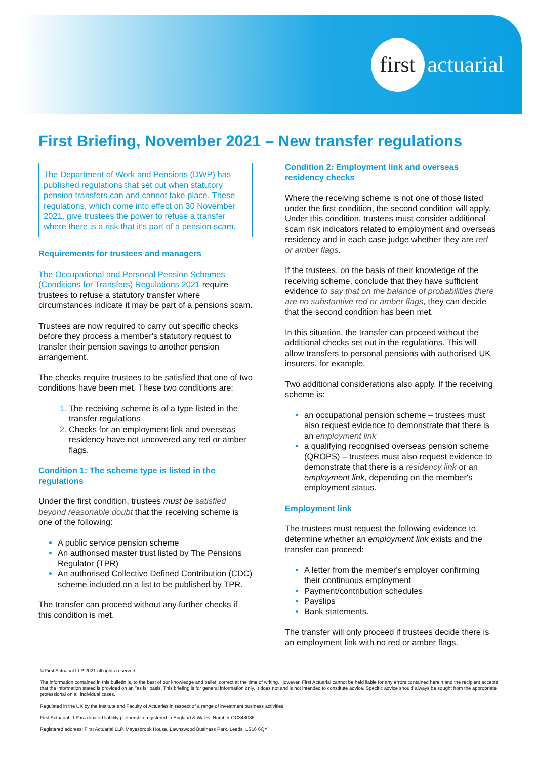first actuarial
First Briefing, November 2021 – New transfer regulations
The Department of Work and Pensions (DWP) has published regulations that set out when statutory pension transfers can and cannot take place. These regulations, which come into effect on 30 November 2021, give trustees the power to refuse a transfer where there is a risk that it's part of a pension scam.
Requirements for trustees and managers
The Occupational and Personal Pension Schemes (Conditions for Transfers) Regulations 2021 require trustees to refuse a statutory transfer where circumstances indicate it may be part of a pensions scam.
Trustees are now required to carry out specific checks before they process a member's statutory request to transfer their pension savings to another pension arrangement.
The checks require trustees to be satisfied that one of two conditions have been met. These two conditions are:
The receiving scheme is of a type listed in the transfer regulations
Checks for an employment link and overseas residency have not uncovered any red or amber flags.
Condition 1: The scheme type is listed in the regulations
Under the first condition, trustees must be satisfied beyond reasonable doubt that the receiving scheme is one of the following:
A public service pension scheme
An authorised master trust listed by The Pensions Regulator (TPR)
An authorised Collective Defined Contribution (CDC) scheme included on a list to be published by TPR.
The transfer can proceed without any further checks if this condition is met.
Condition 2: Employment link and overseas residency checks
Where the receiving scheme is not one of those listed under the first condition, the second condition will apply. Under this condition, trustees must consider additional scam risk indicators related to employment and overseas residency and in each case judge whether they are red or amber flags.
If the trustees, on the basis of their knowledge of the receiving scheme, conclude that they have sufficient evidence to say that on the balance of probabilities there are no substantive red or amber flags, they can decide that the second condition has been met.
In this situation, the transfer can proceed without the additional checks set out in the regulations. This will allow transfers to personal pensions with authorised UK insurers, for example.
Two additional considerations also apply. If the receiving scheme is:
an occupational pension scheme – trustees must also request evidence to demonstrate that there is an employment link
a qualifying recognised overseas pension scheme (QROPS) – trustees must also request evidence to demonstrate that there is a residency link or an employment link, depending on the member's employment status.
Employment link
The trustees must request the following evidence to determine whether an employment link exists and the transfer can proceed:
A letter from the member's employer confirming their continuous employment
Payment/contribution schedules
Payslips
Bank statements.
The transfer will only proceed if trustees decide there is an employment link with no red or amber flags.
© First Actuarial LLP 2021 all rights reserved.
The information contained in this bulletin is, to the best of our knowledge and belief, correct at the time of writing. However, First Actuarial cannot be held liable for any errors contained herein and the recipient accepts that the information stated is provided on an "as is" basis. This briefing is for general information only. It does not and is not intended to constitute advice. Specific advice should always be sought from the appropriate professional on all individual cases.
Regulated in the UK by the Institute and Faculty of Actuaries in respect of a range of investment business activities.
First Actuarial LLP is a limited liability partnership registered in England & Wales. Number OC348086.
Registered address: First Actuarial LLP, Mayesbrook House, Lawnswood Business Park, Leeds, LS16 6QY